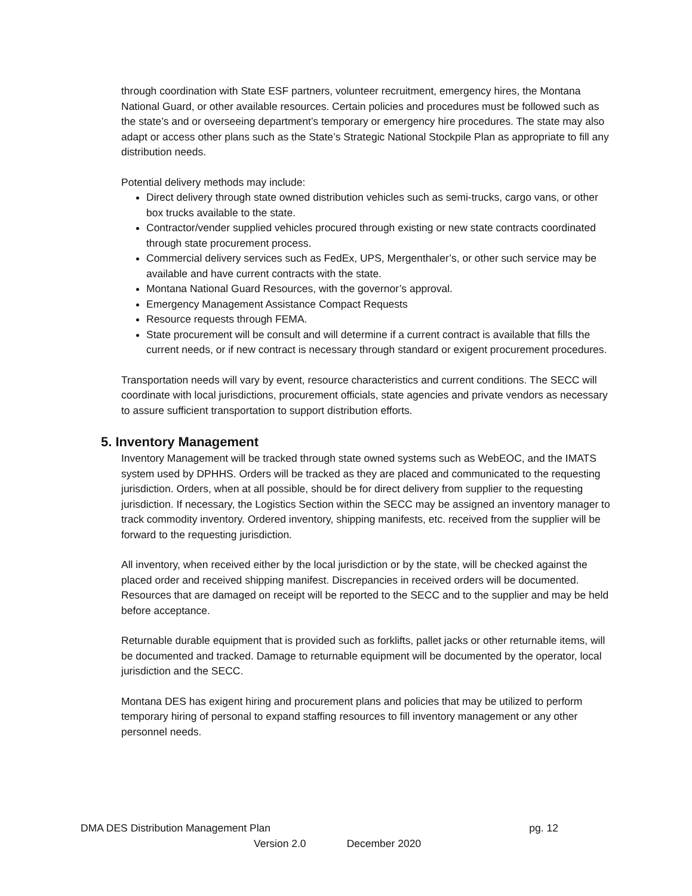through coordination with State ESF partners, volunteer recruitment, emergency hires, the Montana National Guard, or other available resources. Certain policies and procedures must be followed such as the state’s and or overseeing department’s temporary or emergency hire procedures. The state may also adapt or access other plans such as the State’s Strategic National Stockpile Plan as appropriate to fill any distribution needs.
Potential delivery methods may include:
Direct delivery through state owned distribution vehicles such as semi-trucks, cargo vans, or other box trucks available to the state.
Contractor/vender supplied vehicles procured through existing or new state contracts coordinated through state procurement process.
Commercial delivery services such as FedEx, UPS, Mergenthaler’s, or other such service may be available and have current contracts with the state.
Montana National Guard Resources, with the governor’s approval.
Emergency Management Assistance Compact Requests
Resource requests through FEMA.
State procurement will be consult and will determine if a current contract is available that fills the current needs, or if new contract is necessary through standard or exigent procurement procedures.
Transportation needs will vary by event, resource characteristics and current conditions. The SECC will coordinate with local jurisdictions, procurement officials, state agencies and private vendors as necessary to assure sufficient transportation to support distribution efforts.
5. Inventory Management
Inventory Management will be tracked through state owned systems such as WebEOC, and the IMATS system used by DPHHS. Orders will be tracked as they are placed and communicated to the requesting jurisdiction. Orders, when at all possible, should be for direct delivery from supplier to the requesting jurisdiction. If necessary, the Logistics Section within the SECC may be assigned an inventory manager to track commodity inventory. Ordered inventory, shipping manifests, etc. received from the supplier will be forward to the requesting jurisdiction.
All inventory, when received either by the local jurisdiction or by the state, will be checked against the placed order and received shipping manifest. Discrepancies in received orders will be documented. Resources that are damaged on receipt will be reported to the SECC and to the supplier and may be held before acceptance.
Returnable durable equipment that is provided such as forklifts, pallet jacks or other returnable items, will be documented and tracked. Damage to returnable equipment will be documented by the operator, local jurisdiction and the SECC.
Montana DES has exigent hiring and procurement plans and policies that may be utilized to perform temporary hiring of personal to expand staffing resources to fill inventory management or any other personnel needs.
DMA DES Distribution Management Plan pg. 12
Version 2.0 December 2020